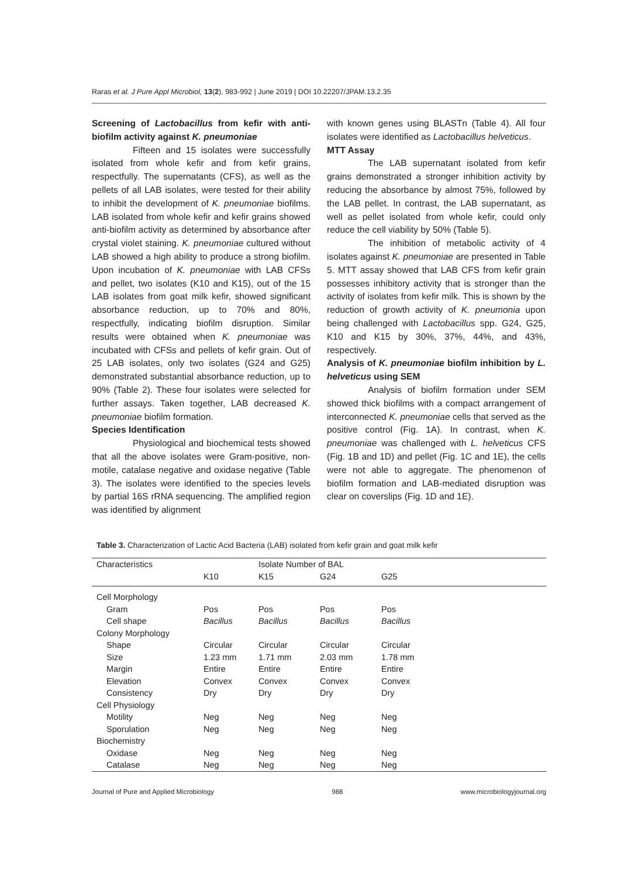Raras et al. J Pure Appl Microbiol, 13(2), 983-992 | June 2019 | DOI 10.22207/JPAM.13.2.35
Screening of Lactobacillus from kefir with anti-biofilm activity against K. pneumoniae
Fifteen and 15 isolates were successfully isolated from whole kefir and from kefir grains, respectfully. The supernatants (CFS), as well as the pellets of all LAB isolates, were tested for their ability to inhibit the development of K. pneumoniae biofilms. LAB isolated from whole kefir and kefir grains showed anti-biofilm activity as determined by absorbance after crystal violet staining. K. pneumoniae cultured without LAB showed a high ability to produce a strong biofilm. Upon incubation of K. pneumoniae with LAB CFSs and pellet, two isolates (K10 and K15), out of the 15 LAB isolates from goat milk kefir, showed significant absorbance reduction, up to 70% and 80%, respectfully, indicating biofilm disruption. Similar results were obtained when K. pneumoniae was incubated with CFSs and pellets of kefir grain. Out of 25 LAB isolates, only two isolates (G24 and G25) demonstrated substantial absorbance reduction, up to 90% (Table 2). These four isolates were selected for further assays. Taken together, LAB decreased K. pneumoniae biofilm formation.
Species Identification
Physiological and biochemical tests showed that all the above isolates were Gram-positive, non-motile, catalase negative and oxidase negative (Table 3). The isolates were identified to the species levels by partial 16S rRNA sequencing. The amplified region was identified by alignment
with known genes using BLASTn (Table 4). All four isolates were identified as Lactobacillus helveticus.
MTT Assay
The LAB supernatant isolated from kefir grains demonstrated a stronger inhibition activity by reducing the absorbance by almost 75%, followed by the LAB pellet. In contrast, the LAB supernatant, as well as pellet isolated from whole kefir, could only reduce the cell viability by 50% (Table 5).
The inhibition of metabolic activity of 4 isolates against K. pneumoniae are presented in Table 5. MTT assay showed that LAB CFS from kefir grain possesses inhibitory activity that is stronger than the activity of isolates from kefir milk. This is shown by the reduction of growth activity of K. pneumonia upon being challenged with Lactobacillus spp. G24, G25, K10 and K15 by 30%, 37%, 44%, and 43%, respectively.
Analysis of K. pneumoniae biofilm inhibition by L. helveticus using SEM
Analysis of biofilm formation under SEM showed thick biofilms with a compact arrangement of interconnected K. pneumoniae cells that served as the positive control (Fig. 1A). In contrast, when K. pneumoniae was challenged with L. helveticus CFS (Fig. 1B and 1D) and pellet (Fig. 1C and 1E), the cells were not able to aggregate. The phenomenon of biofilm formation and LAB-mediated disruption was clear on coverslips (Fig. 1D and 1E).
Table 3. Characterization of Lactic Acid Bacteria (LAB) isolated from kefir grain and goat milk kefir
| Characteristics | | Isolate Number of BAL | | | |
| --- | --- | --- | --- | --- | --- |
| | K10 | K15 | G24 | G25 | |
| Cell Morphology | | | | | |
| Gram | Pos | Pos | Pos | Pos | |
| Cell shape | Bacillus | Bacillus | Bacillus | Bacillus | |
| Colony Morphology | | | | | |
| Shape | Circular | Circular | Circular | Circular | |
| Size | 1.23 mm | 1.71 mm | 2.03 mm | 1.78 mm | |
| Margin | Entire | Entire | Entire | Entire | |
| Elevation | Convex | Convex | Convex | Convex | |
| Consistency | Dry | Dry | Dry | Dry | |
| Cell Physiology | | | | | |
| Motility | Neg | Neg | Neg | Neg | |
| Sporulation | Neg | Neg | Neg | Neg | |
| Biochemistry | | | | | |
| Oxidase | Neg | Neg | Neg | Neg | |
| Catalase | Neg | Neg | Neg | Neg | |
Journal of Pure and Applied Microbiology 988 www.microbiologyjournal.org